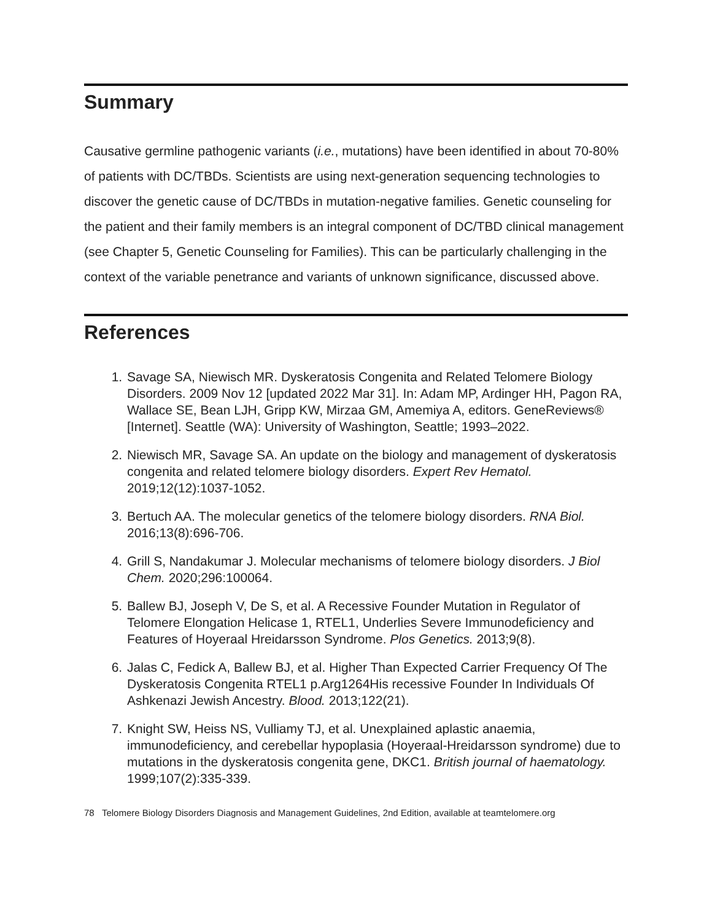Summary
Causative germline pathogenic variants (i.e., mutations) have been identified in about 70-80% of patients with DC/TBDs. Scientists are using next-generation sequencing technologies to discover the genetic cause of DC/TBDs in mutation-negative families. Genetic counseling for the patient and their family members is an integral component of DC/TBD clinical management (see Chapter 5, Genetic Counseling for Families). This can be particularly challenging in the context of the variable penetrance and variants of unknown significance, discussed above.
References
1. Savage SA, Niewisch MR. Dyskeratosis Congenita and Related Telomere Biology Disorders. 2009 Nov 12 [updated 2022 Mar 31]. In: Adam MP, Ardinger HH, Pagon RA, Wallace SE, Bean LJH, Gripp KW, Mirzaa GM, Amemiya A, editors. GeneReviews® [Internet]. Seattle (WA): University of Washington, Seattle; 1993–2022.
2. Niewisch MR, Savage SA. An update on the biology and management of dyskeratosis congenita and related telomere biology disorders. Expert Rev Hematol. 2019;12(12):1037-1052.
3. Bertuch AA. The molecular genetics of the telomere biology disorders. RNA Biol. 2016;13(8):696-706.
4. Grill S, Nandakumar J. Molecular mechanisms of telomere biology disorders. J Biol Chem. 2020;296:100064.
5. Ballew BJ, Joseph V, De S, et al. A Recessive Founder Mutation in Regulator of Telomere Elongation Helicase 1, RTEL1, Underlies Severe Immunodeficiency and Features of Hoyeraal Hreidarsson Syndrome. Plos Genetics. 2013;9(8).
6. Jalas C, Fedick A, Ballew BJ, et al. Higher Than Expected Carrier Frequency Of The Dyskeratosis Congenita RTEL1 p.Arg1264His recessive Founder In Individuals Of Ashkenazi Jewish Ancestry. Blood. 2013;122(21).
7. Knight SW, Heiss NS, Vulliamy TJ, et al. Unexplained aplastic anaemia, immunodeficiency, and cerebellar hypoplasia (Hoyeraal-Hreidarsson syndrome) due to mutations in the dyskeratosis congenita gene, DKC1. British journal of haematology. 1999;107(2):335-339.
78 Telomere Biology Disorders Diagnosis and Management Guidelines, 2nd Edition, available at teamtelomere.org